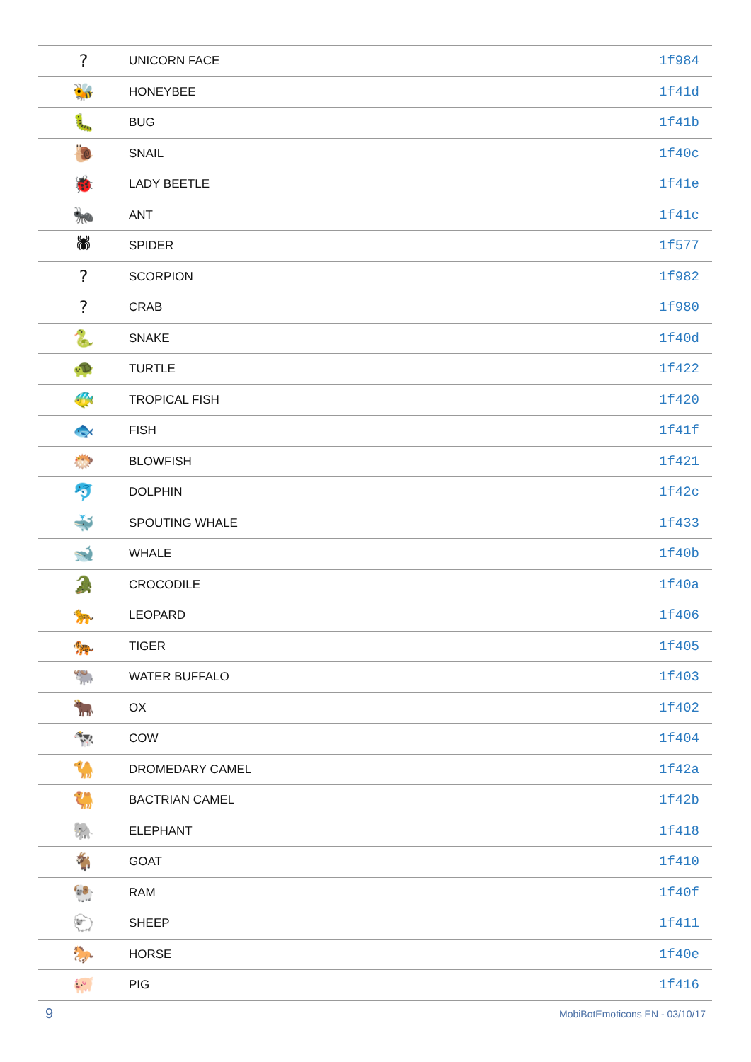| ? | UNICORN FACE | 1f984 |
| 🐝 | HONEYBEE | 1f41d |
| 🐛 | BUG | 1f41b |
| 🐌 | SNAIL | 1f40c |
| 🐞 | LADY BEETLE | 1f41e |
| 🐜 | ANT | 1f41c |
| 🕷 | SPIDER | 1f577 |
| ? | SCORPION | 1f982 |
| ? | CRAB | 1f980 |
| 🐍 | SNAKE | 1f40d |
| 🐢 | TURTLE | 1f422 |
| 🐠 | TROPICAL FISH | 1f420 |
| 🐟 | FISH | 1f41f |
| 🐡 | BLOWFISH | 1f421 |
| 🐬 | DOLPHIN | 1f42c |
| 🐳 | SPOUTING WHALE | 1f433 |
| 🐋 | WHALE | 1f40b |
| 🐊 | CROCODILE | 1f40a |
| 🐆 | LEOPARD | 1f406 |
| 🐅 | TIGER | 1f405 |
| 🐃 | WATER BUFFALO | 1f403 |
| 🐂 | OX | 1f402 |
| 🐄 | COW | 1f404 |
| 🐪 | DROMEDARY CAMEL | 1f42a |
| 🐫 | BACTRIAN CAMEL | 1f42b |
| 🐘 | ELEPHANT | 1f418 |
| 🐐 | GOAT | 1f410 |
| 🐏 | RAM | 1f40f |
| 🐑 | SHEEP | 1f411 |
| 🐎 | HORSE | 1f40e |
| 🐖 | PIG | 1f416 |
9 MobiBotEmoticons EN - 03/10/17